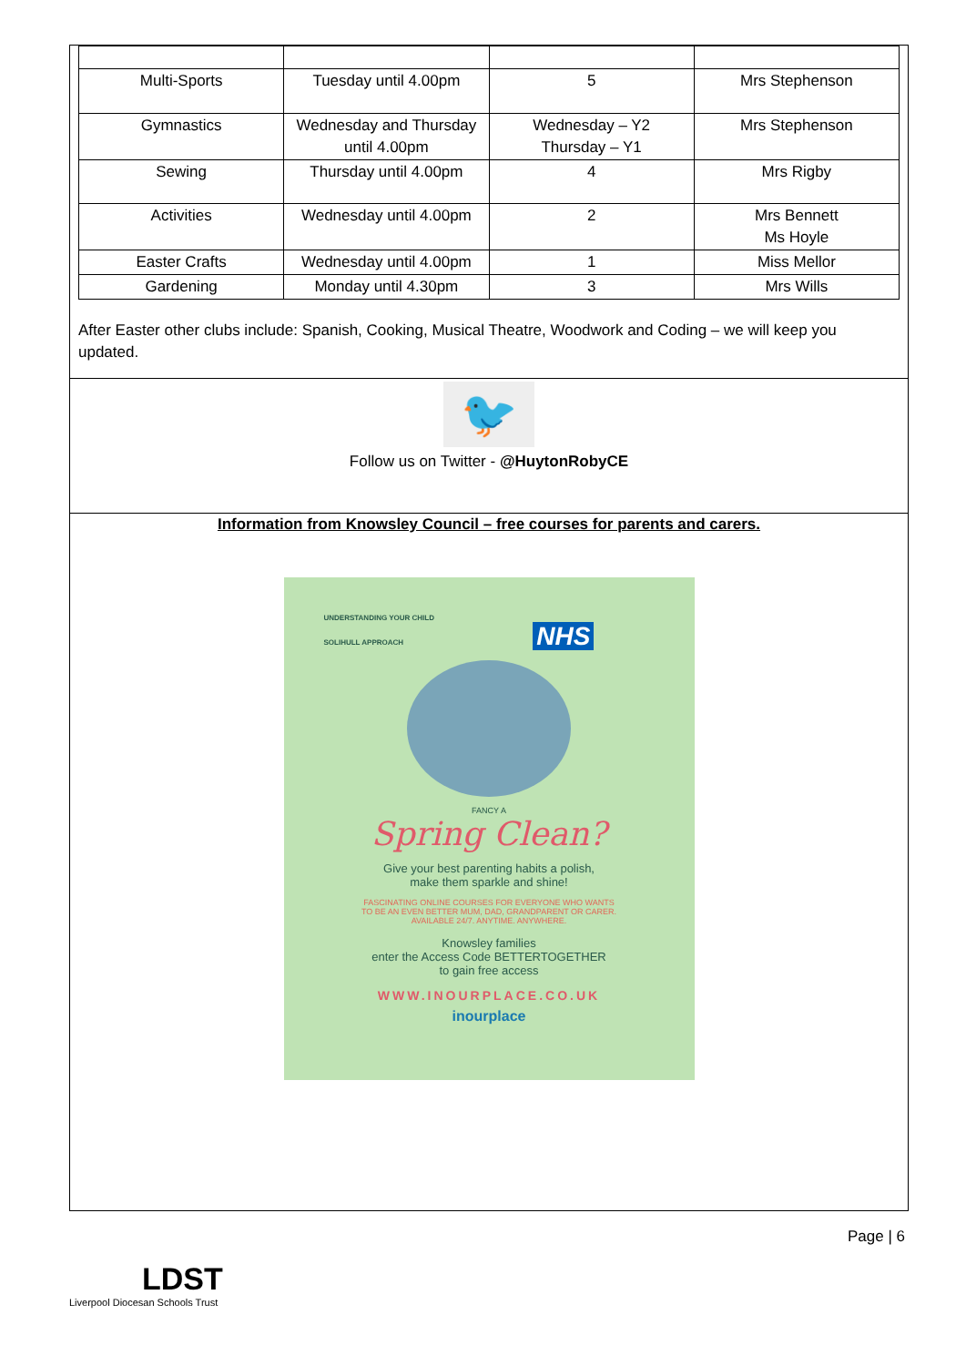| Multi-Sports | Tuesday until 4.00pm | 5 | Mrs Stephenson |
| Gymnastics | Wednesday and Thursday until 4.00pm | Wednesday – Y2 Thursday – Y1 | Mrs Stephenson |
| Sewing | Thursday until 4.00pm | 4 | Mrs Rigby |
| Activities | Wednesday until 4.00pm | 2 | Mrs Bennett Ms Hoyle |
| Easter Crafts | Wednesday until 4.00pm | 1 | Miss Mellor |
| Gardening | Monday until 4.30pm | 3 | Mrs Wills |
After Easter other clubs include: Spanish, Cooking, Musical Theatre, Woodwork and Coding – we will keep you updated.
🐦
Follow us on Twitter - @HuytonRobyCE
Information from Knowsley Council – free courses for parents and carers.
UNDERSTANDING YOUR CHILD
SOLIHULL APPROACH NHS
FANCY A
Spring Clean?
Give your best parenting habits a polish,
make them sparkle and shine!
FASCINATING ONLINE COURSES FOR EVERYONE WHO WANTS
TO BE AN EVEN BETTER MUM, DAD, GRANDPARENT OR CARER.
AVAILABLE 24/7. ANYTIME. ANYWHERE.
Knowsley families
enter the Access Code BETTERTOGETHER
to gain free access
WWW.INOURPLACE.CO.UK
inourplace
Page | 6
LDST
Liverpool Diocesan Schools Trust